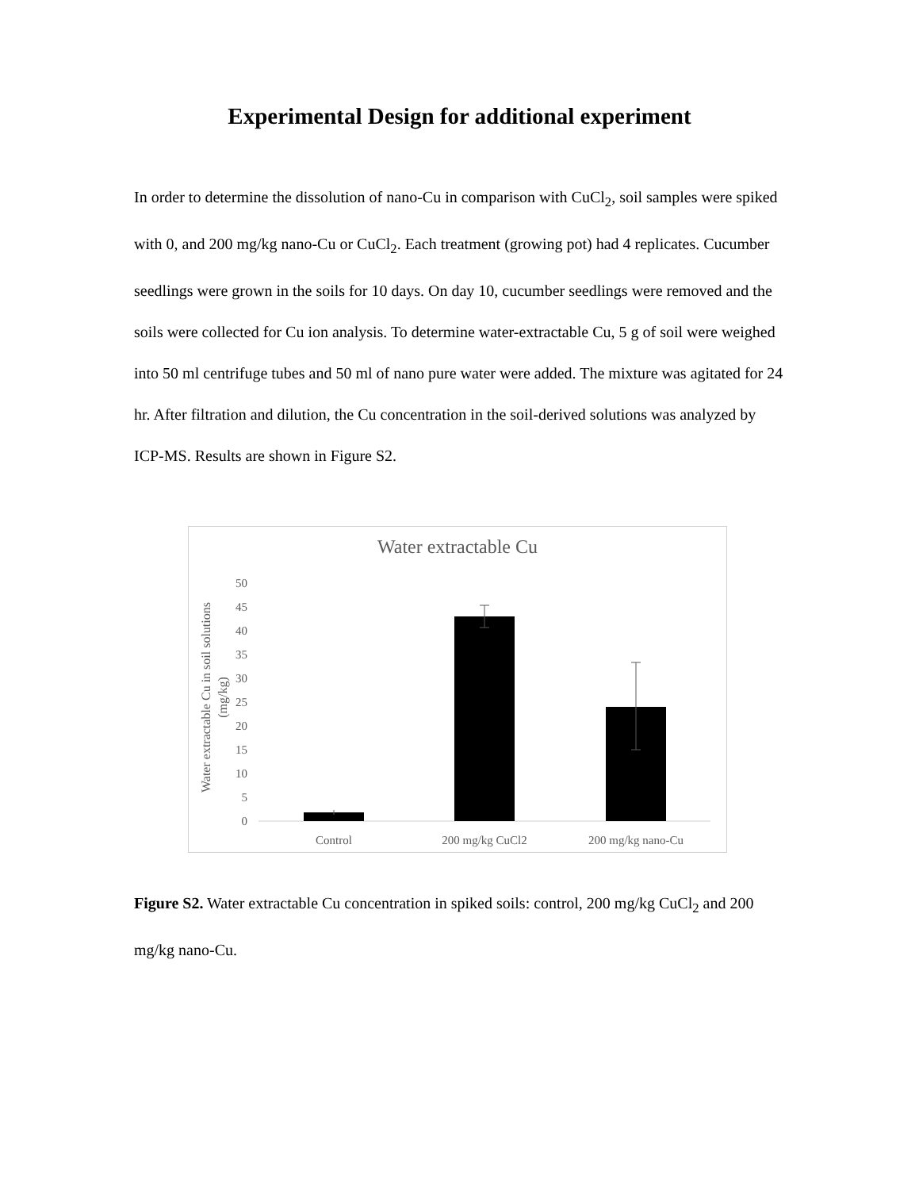Experimental Design for additional experiment
In order to determine the dissolution of nano-Cu in comparison with CuCl<sub>2</sub>, soil samples were spiked with 0, and 200 mg/kg nano-Cu or CuCl<sub>2</sub>. Each treatment (growing pot) had 4 replicates. Cucumber seedlings were grown in the soils for 10 days. On day 10, cucumber seedlings were removed and the soils were collected for Cu ion analysis. To determine water-extractable Cu, 5 g of soil were weighed into 50 ml centrifuge tubes and 50 ml of nano pure water were added. The mixture was agitated for 24 hr. After filtration and dilution, the Cu concentration in the soil-derived solutions was analyzed by ICP-MS. Results are shown in Figure S2.
Water extractable Cu
Water extractable Cu in soil solutions
(mg/kg)
0
5
10
15
20
25
30
35
40
45
50
Control
200 mg/kg CuCl2
200 mg/kg nano-Cu
Figure S2. Water extractable Cu concentration in spiked soils: control, 200 mg/kg CuCl<sub>2</sub> and 200 mg/kg nano-Cu.